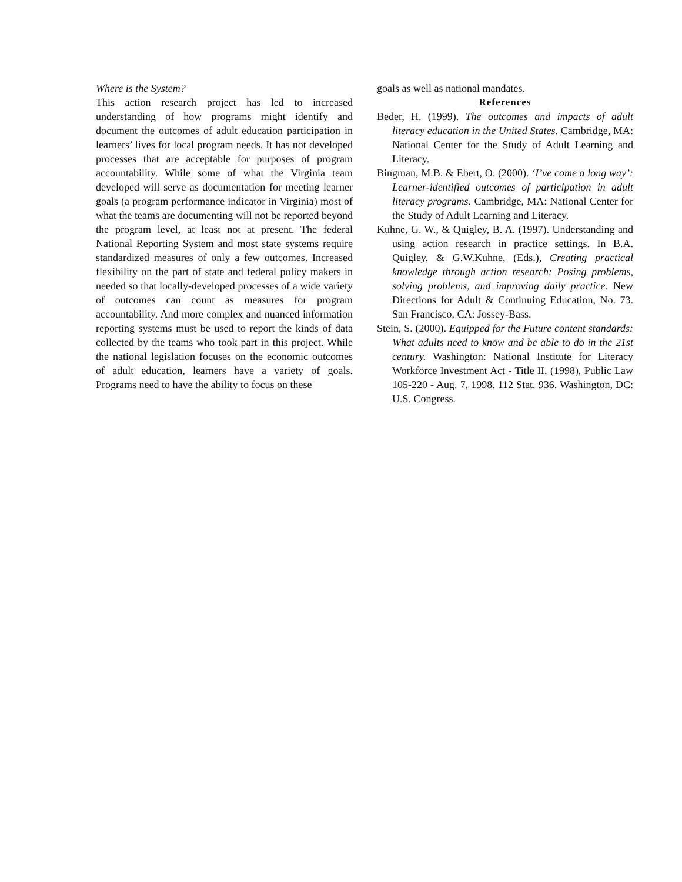Where is the System?
This action research project has led to increased understanding of how programs might identify and document the outcomes of adult education participation in learners’ lives for local program needs. It has not developed processes that are acceptable for purposes of program accountability. While some of what the Virginia team developed will serve as documentation for meeting learner goals (a program performance indicator in Virginia) most of what the teams are documenting will not be reported beyond the program level, at least not at present. The federal National Reporting System and most state systems require standardized measures of only a few outcomes. Increased flexibility on the part of state and federal policy makers in needed so that locally-developed processes of a wide variety of outcomes can count as measures for program accountability. And more complex and nuanced information reporting systems must be used to report the kinds of data collected by the teams who took part in this project. While the national legislation focuses on the economic outcomes of adult education, learners have a variety of goals. Programs need to have the ability to focus on these
goals as well as national mandates.
References
Beder, H. (1999). The outcomes and impacts of adult literacy education in the United States. Cambridge, MA: National Center for the Study of Adult Learning and Literacy.
Bingman, M.B. & Ebert, O. (2000). ‘I’ve come a long way’: Learner-identified outcomes of participation in adult literacy programs. Cambridge, MA: National Center for the Study of Adult Learning and Literacy.
Kuhne, G. W., & Quigley, B. A. (1997). Understanding and using action research in practice settings. In B.A. Quigley, & G.W.Kuhne, (Eds.), Creating practical knowledge through action research: Posing problems, solving problems, and improving daily practice. New Directions for Adult & Continuing Education, No. 73. San Francisco, CA: Jossey-Bass.
Stein, S. (2000). Equipped for the Future content standards: What adults need to know and be able to do in the 21st century. Washington: National Institute for Literacy Workforce Investment Act - Title II. (1998), Public Law 105-220 - Aug. 7, 1998. 112 Stat. 936. Washington, DC: U.S. Congress.